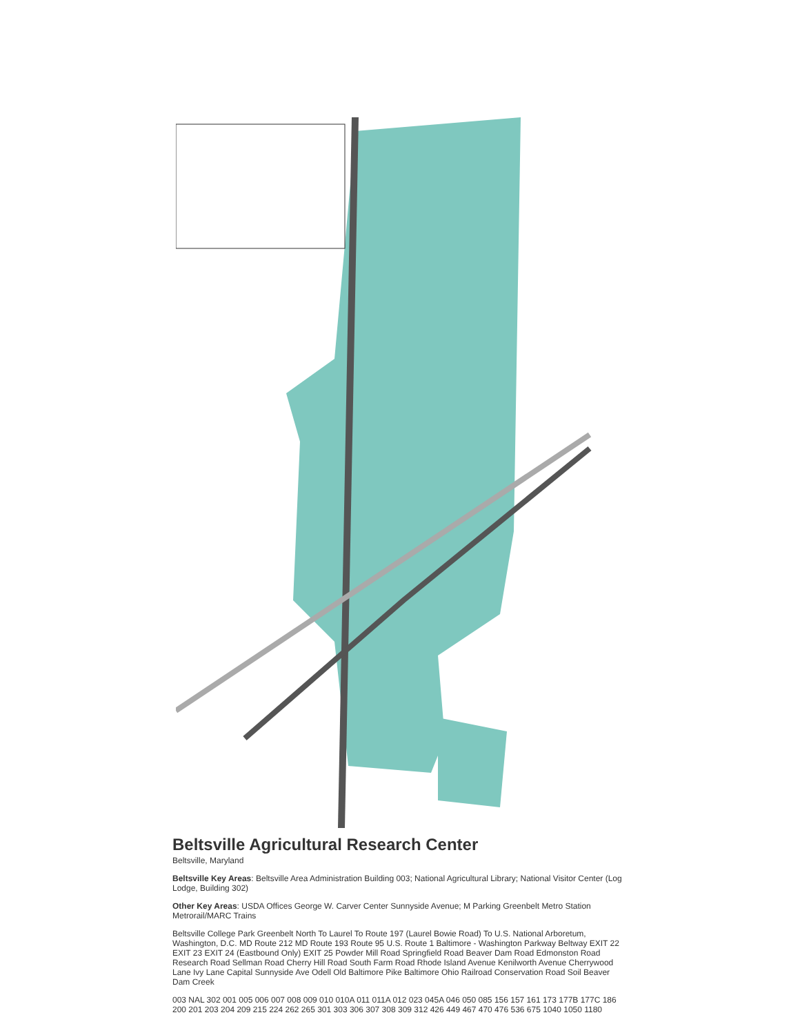Beltsville Agricultural Research Center
Beltsville, Maryland
Beltsville Key Areas: Beltsville Area Administration Building 003; National Agricultural Library; National Visitor Center (Log Lodge, Building 302)
Other Key Areas: USDA Offices George W. Carver Center Sunnyside Avenue; M Parking Greenbelt Metro Station Metrorail/MARC Trains
Beltsville College Park Greenbelt North To Laurel To Route 197 (Laurel Bowie Road) To U.S. National Arboretum, Washington, D.C. MD Route 212 MD Route 193 Route 95 U.S. Route 1 Baltimore - Washington Parkway Beltway EXIT 22 EXIT 23 EXIT 24 (Eastbound Only) EXIT 25 Powder Mill Road Springfield Road Beaver Dam Road Edmonston Road Research Road Sellman Road Cherry Hill Road South Farm Road Rhode Island Avenue Kenilworth Avenue Cherrywood Lane Ivy Lane Capital Sunnyside Ave Odell Old Baltimore Pike Baltimore Ohio Railroad Conservation Road Soil Beaver Dam Creek
003 NAL 302 001 005 006 007 008 009 010 010A 011 011A 012 023 045A 046 050 085 156 157 161 173 177B 177C 186 200 201 203 204 209 215 224 262 265 301 303 306 307 308 309 312 426 449 467 470 476 536 675 1040 1050 1180